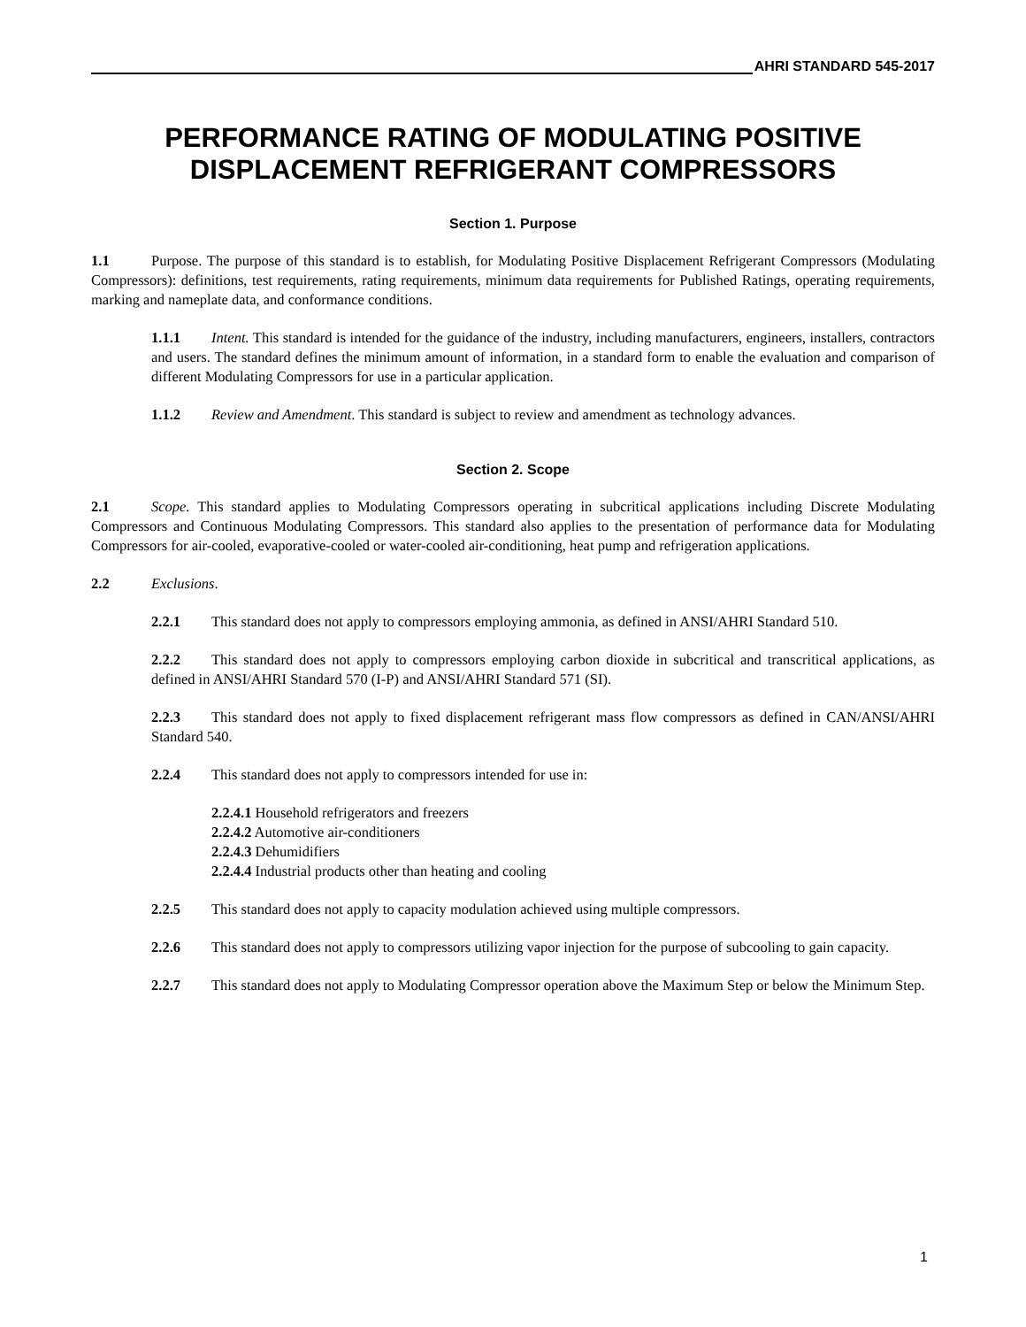AHRI STANDARD 545-2017
PERFORMANCE RATING OF MODULATING POSITIVE DISPLACEMENT REFRIGERANT COMPRESSORS
Section 1. Purpose
1.1 Purpose. The purpose of this standard is to establish, for Modulating Positive Displacement Refrigerant Compressors (Modulating Compressors): definitions, test requirements, rating requirements, minimum data requirements for Published Ratings, operating requirements, marking and nameplate data, and conformance conditions.
1.1.1 Intent. This standard is intended for the guidance of the industry, including manufacturers, engineers, installers, contractors and users. The standard defines the minimum amount of information, in a standard form to enable the evaluation and comparison of different Modulating Compressors for use in a particular application.
1.1.2 Review and Amendment. This standard is subject to review and amendment as technology advances.
Section 2. Scope
2.1 Scope. This standard applies to Modulating Compressors operating in subcritical applications including Discrete Modulating Compressors and Continuous Modulating Compressors. This standard also applies to the presentation of performance data for Modulating Compressors for air-cooled, evaporative-cooled or water-cooled air-conditioning, heat pump and refrigeration applications.
2.2 Exclusions.
2.2.1 This standard does not apply to compressors employing ammonia, as defined in ANSI/AHRI Standard 510.
2.2.2 This standard does not apply to compressors employing carbon dioxide in subcritical and transcritical applications, as defined in ANSI/AHRI Standard 570 (I-P) and ANSI/AHRI Standard 571 (SI).
2.2.3 This standard does not apply to fixed displacement refrigerant mass flow compressors as defined in CAN/ANSI/AHRI Standard 540.
2.2.4 This standard does not apply to compressors intended for use in:
2.2.4.1 Household refrigerators and freezers
2.2.4.2 Automotive air-conditioners
2.2.4.3 Dehumidifiers
2.2.4.4 Industrial products other than heating and cooling
2.2.5 This standard does not apply to capacity modulation achieved using multiple compressors.
2.2.6 This standard does not apply to compressors utilizing vapor injection for the purpose of subcooling to gain capacity.
2.2.7 This standard does not apply to Modulating Compressor operation above the Maximum Step or below the Minimum Step.
1